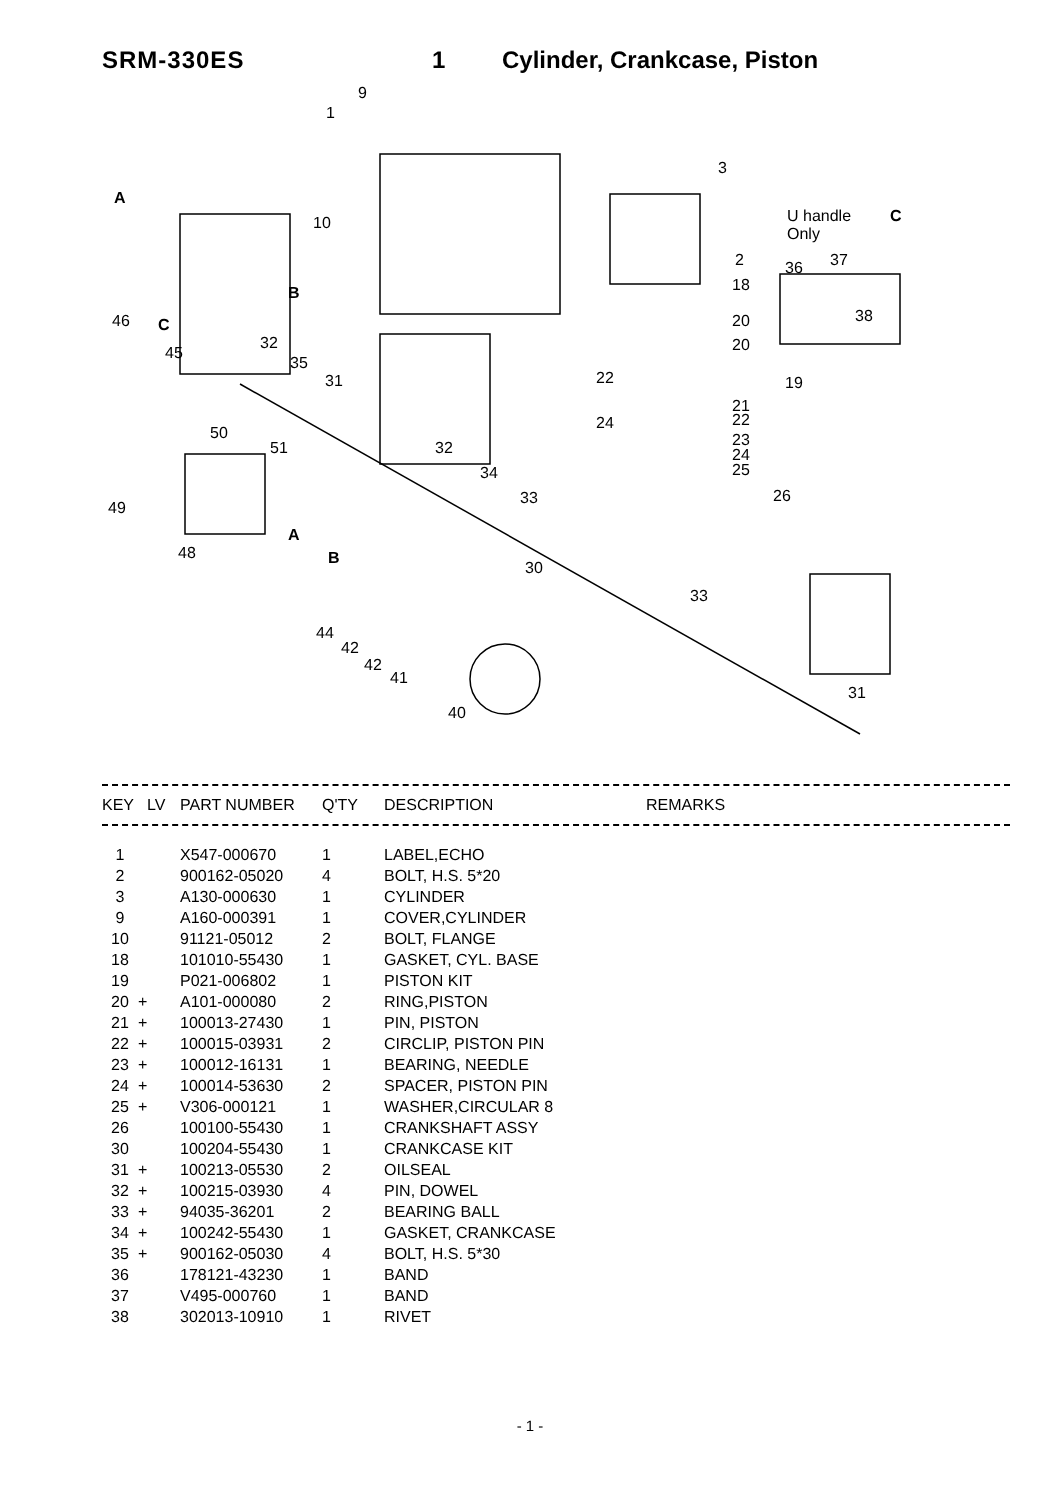SRM-330ES 1 Cylinder, Crankcase, Piston
9
1
3
A
10 U handle
Only
C
2
18
36 37
38
B
46 C 20
32
45 20
35
31 22 19
21
22 24
50 23 51 32 24
25 34
26 33
49
A
48 B
30
33
44
42
42
41
31
40
| KEY | LV | PART NUMBER | Q'TY | DESCRIPTION | REMARKS |
| --- | --- | --- | --- | --- | --- |
| 1 | | X547-000670 | 1 | LABEL,ECHO |
| 2 | | 900162-05020 | 4 | BOLT, H.S. 5*20 |
| 3 | | A130-000630 | 1 | CYLINDER |
| 9 | | A160-000391 | 1 | COVER,CYLINDER |
| 10 | | 91121-05012 | 2 | BOLT, FLANGE |
| 18 | | 101010-55430 | 1 | GASKET, CYL. BASE |
| 19 | | P021-006802 | 1 | PISTON KIT |
| 20 | + | A101-000080 | 2 | RING,PISTON |
| 21 | + | 100013-27430 | 1 | PIN, PISTON |
| 22 | + | 100015-03931 | 2 | CIRCLIP, PISTON PIN |
| 23 | + | 100012-16131 | 1 | BEARING, NEEDLE |
| 24 | + | 100014-53630 | 2 | SPACER, PISTON PIN |
| 25 | + | V306-000121 | 1 | WASHER,CIRCULAR 8 |
| 26 | | 100100-55430 | 1 | CRANKSHAFT ASSY |
| 30 | | 100204-55430 | 1 | CRANKCASE KIT |
| 31 | + | 100213-05530 | 2 | OILSEAL |
| 32 | + | 100215-03930 | 4 | PIN, DOWEL |
| 33 | + | 94035-36201 | 2 | BEARING BALL |
| 34 | + | 100242-55430 | 1 | GASKET, CRANKCASE |
| 35 | + | 900162-05030 | 4 | BOLT, H.S. 5*30 |
| 36 | | 178121-43230 | 1 | BAND |
| 37 | | V495-000760 | 1 | BAND |
| 38 | | 302013-10910 | 1 | RIVET |
- 1 -